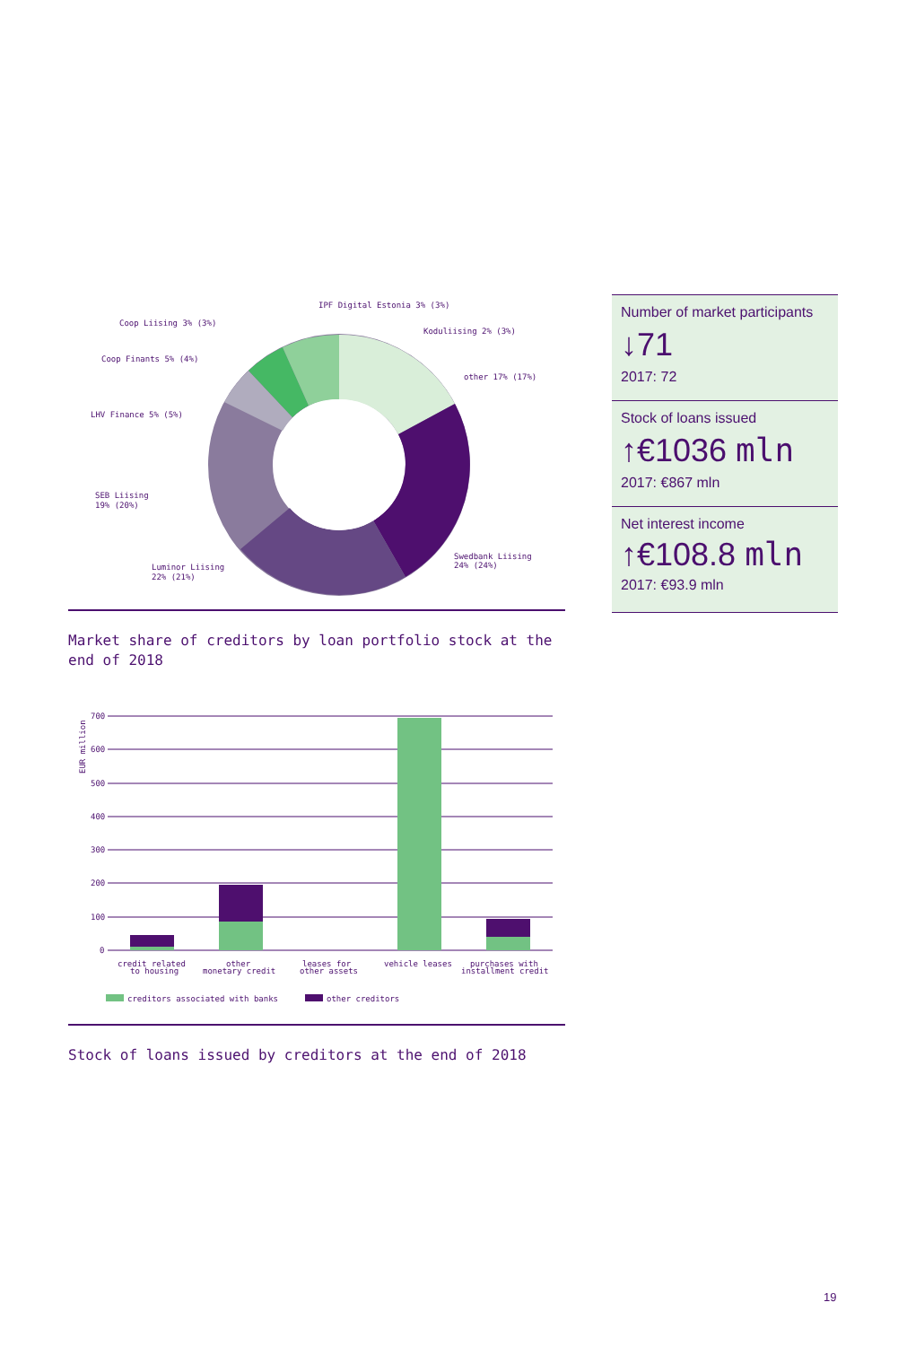IPF Digital Estonia 3% (3%)
Coop Liising 3% (3%)
Koduliising 2% (3%)
Coop Finants 5% (4%)
other 17% (17%)
LHV Finance 5% (5%)
SEB Liising
19% (20%)
Swedbank Liising
24% (24%)
Luminor Liising
22% (21%)
Market share of creditors by loan portfolio stock at the end of 2018
700
600
500
400
300
200
100
0
EUR million
credit related
to housing
other
monetary credit
leases for
other assets
vehicle leases
purchases with
installment credit
creditors associated with banks
other creditors
Stock of loans issued by creditors at the end of 2018
Number of market participants
↓71
2017: 72
Stock of loans issued
↑€1036 mln
2017: €867 mln
Net interest income
↑€108.8 mln
2017: €93.9 mln
19